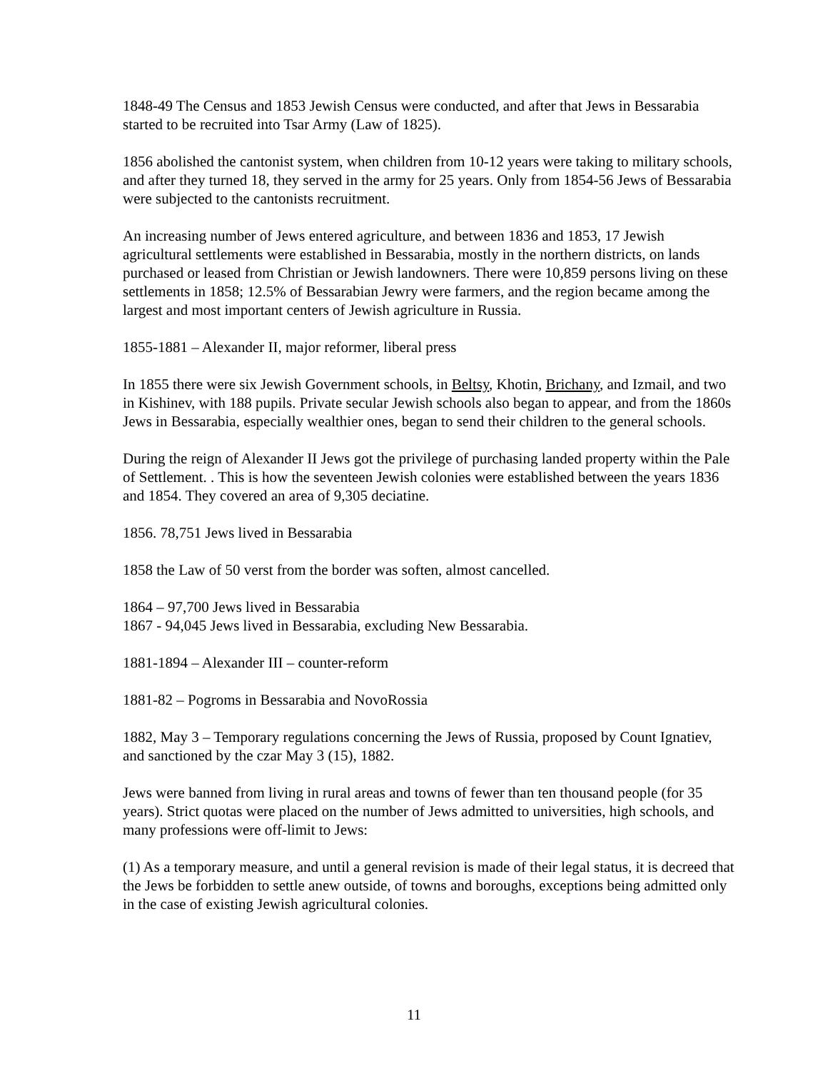1848-49 The Census and 1853 Jewish Census were conducted, and after that Jews in Bessarabia started to be recruited into Tsar Army (Law of 1825).
1856 abolished the cantonist system, when children from 10-12 years were taking to military schools, and after they turned 18, they served in the army for 25 years. Only from 1854-56 Jews of Bessarabia were subjected to the cantonists recruitment.
An increasing number of Jews entered agriculture, and between 1836 and 1853, 17 Jewish agricultural settlements were established in Bessarabia, mostly in the northern districts, on lands purchased or leased from Christian or Jewish landowners. There were 10,859 persons living on these settlements in 1858; 12.5% of Bessarabian Jewry were farmers, and the region became among the largest and most important centers of Jewish agriculture in Russia.
1855-1881 – Alexander II, major reformer, liberal press
In 1855 there were six Jewish Government schools, in Beltsy, Khotin, Brichany, and Izmail, and two in Kishinev, with 188 pupils. Private secular Jewish schools also began to appear, and from the 1860s Jews in Bessarabia, especially wealthier ones, began to send their children to the general schools.
During the reign of Alexander II Jews got the privilege of purchasing landed property within the Pale of Settlement. . This is how the seventeen Jewish colonies were established between the years 1836 and 1854. They covered an area of 9,305 deciatine.
1856. 78,751 Jews lived in Bessarabia
1858 the Law of 50 verst from the border was soften, almost cancelled.
1864 – 97,700 Jews lived in Bessarabia
1867 - 94,045 Jews lived in Bessarabia, excluding New Bessarabia.
1881-1894 – Alexander III – counter-reform
1881-82 – Pogroms in Bessarabia and NovoRossia
1882, May 3 – Temporary regulations concerning the Jews of Russia, proposed by Count Ignatiev, and sanctioned by the czar May 3 (15), 1882.
Jews were banned from living in rural areas and towns of fewer than ten thousand people (for 35 years). Strict quotas were placed on the number of Jews admitted to universities, high schools, and many professions were off-limit to Jews:
(1) As a temporary measure, and until a general revision is made of their legal status, it is decreed that the Jews be forbidden to settle anew outside, of towns and boroughs, exceptions being admitted only in the case of existing Jewish agricultural colonies.
11